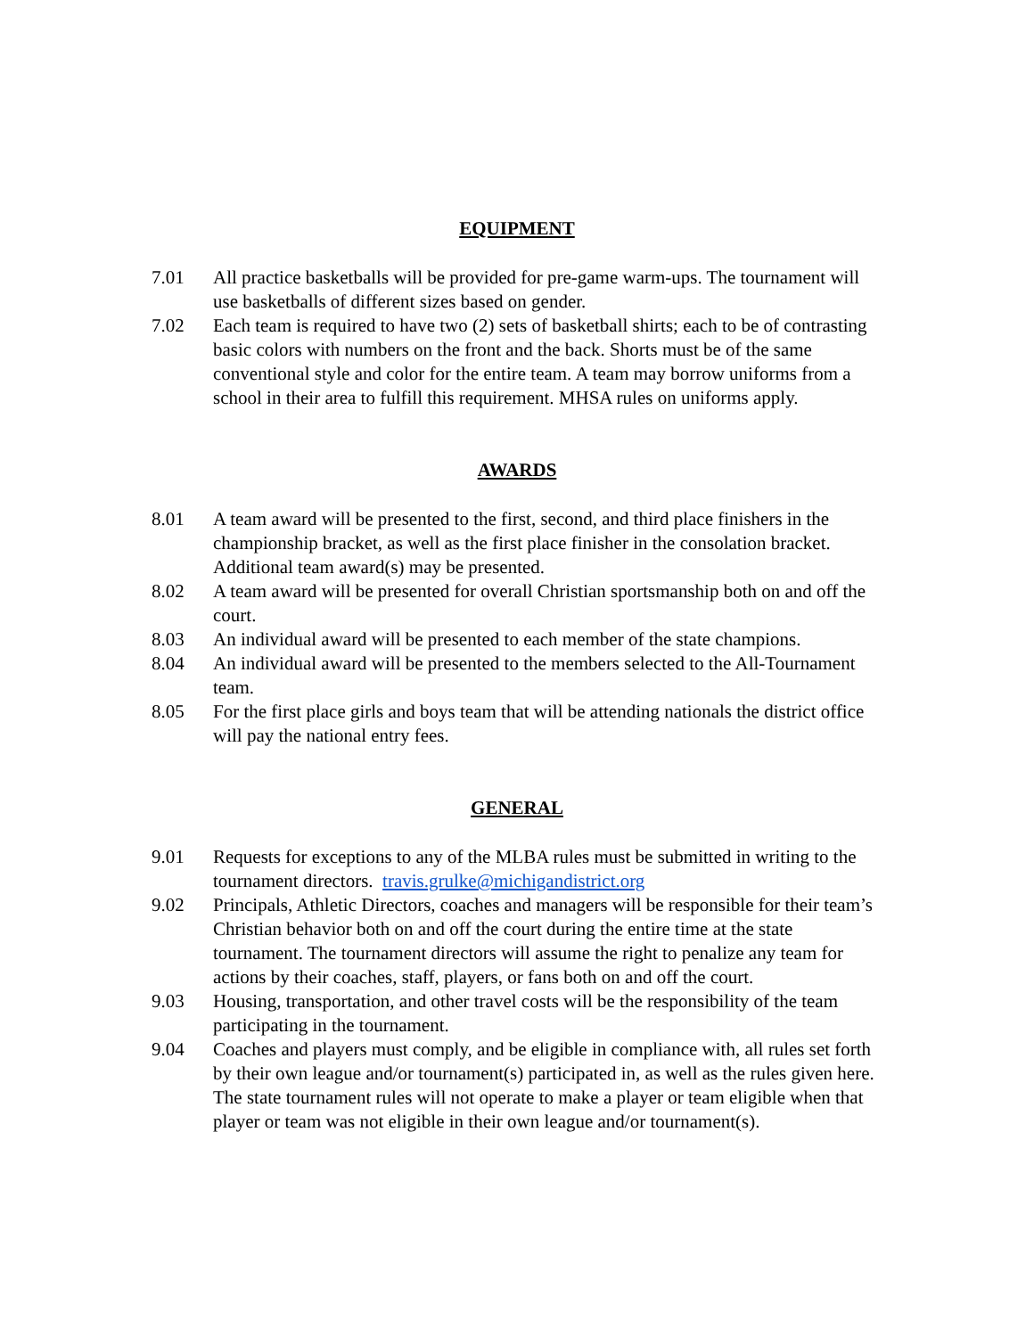EQUIPMENT
7.01 All practice basketballs will be provided for pre-game warm-ups. The tournament will use basketballs of different sizes based on gender.
7.02 Each team is required to have two (2) sets of basketball shirts; each to be of contrasting basic colors with numbers on the front and the back. Shorts must be of the same conventional style and color for the entire team. A team may borrow uniforms from a school in their area to fulfill this requirement. MHSA rules on uniforms apply.
AWARDS
8.01 A team award will be presented to the first, second, and third place finishers in the championship bracket, as well as the first place finisher in the consolation bracket. Additional team award(s) may be presented.
8.02 A team award will be presented for overall Christian sportsmanship both on and off the court.
8.03 An individual award will be presented to each member of the state champions.
8.04 An individual award will be presented to the members selected to the All-Tournament team.
8.05 For the first place girls and boys team that will be attending nationals the district office will pay the national entry fees.
GENERAL
9.01 Requests for exceptions to any of the MLBA rules must be submitted in writing to the tournament directors. travis.grulke@michigandistrict.org
9.02 Principals, Athletic Directors, coaches and managers will be responsible for their team’s Christian behavior both on and off the court during the entire time at the state tournament. The tournament directors will assume the right to penalize any team for actions by their coaches, staff, players, or fans both on and off the court.
9.03 Housing, transportation, and other travel costs will be the responsibility of the team participating in the tournament.
9.04 Coaches and players must comply, and be eligible in compliance with, all rules set forth by their own league and/or tournament(s) participated in, as well as the rules given here. The state tournament rules will not operate to make a player or team eligible when that player or team was not eligible in their own league and/or tournament(s).